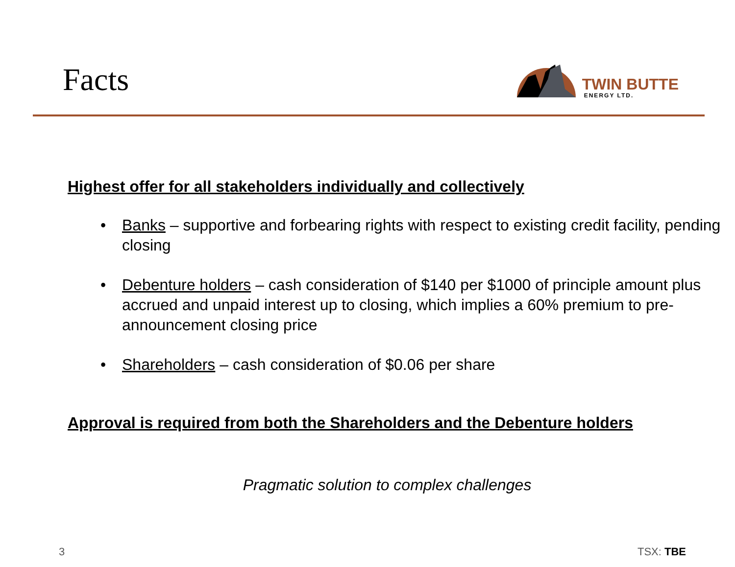Facts
TWIN BUTTE
ENERGY LTD.
Highest offer for all stakeholders individually and collectively
• Banks – supportive and forbearing rights with respect to existing credit facility, pending closing
• Debenture holders – cash consideration of $140 per $1000 of principle amount plus accrued and unpaid interest up to closing, which implies a 60% premium to pre-announcement closing price
• Shareholders – cash consideration of $0.06 per share
Approval is required from both the Shareholders and the Debenture holders
Pragmatic solution to complex challenges
3 TSX: TBE